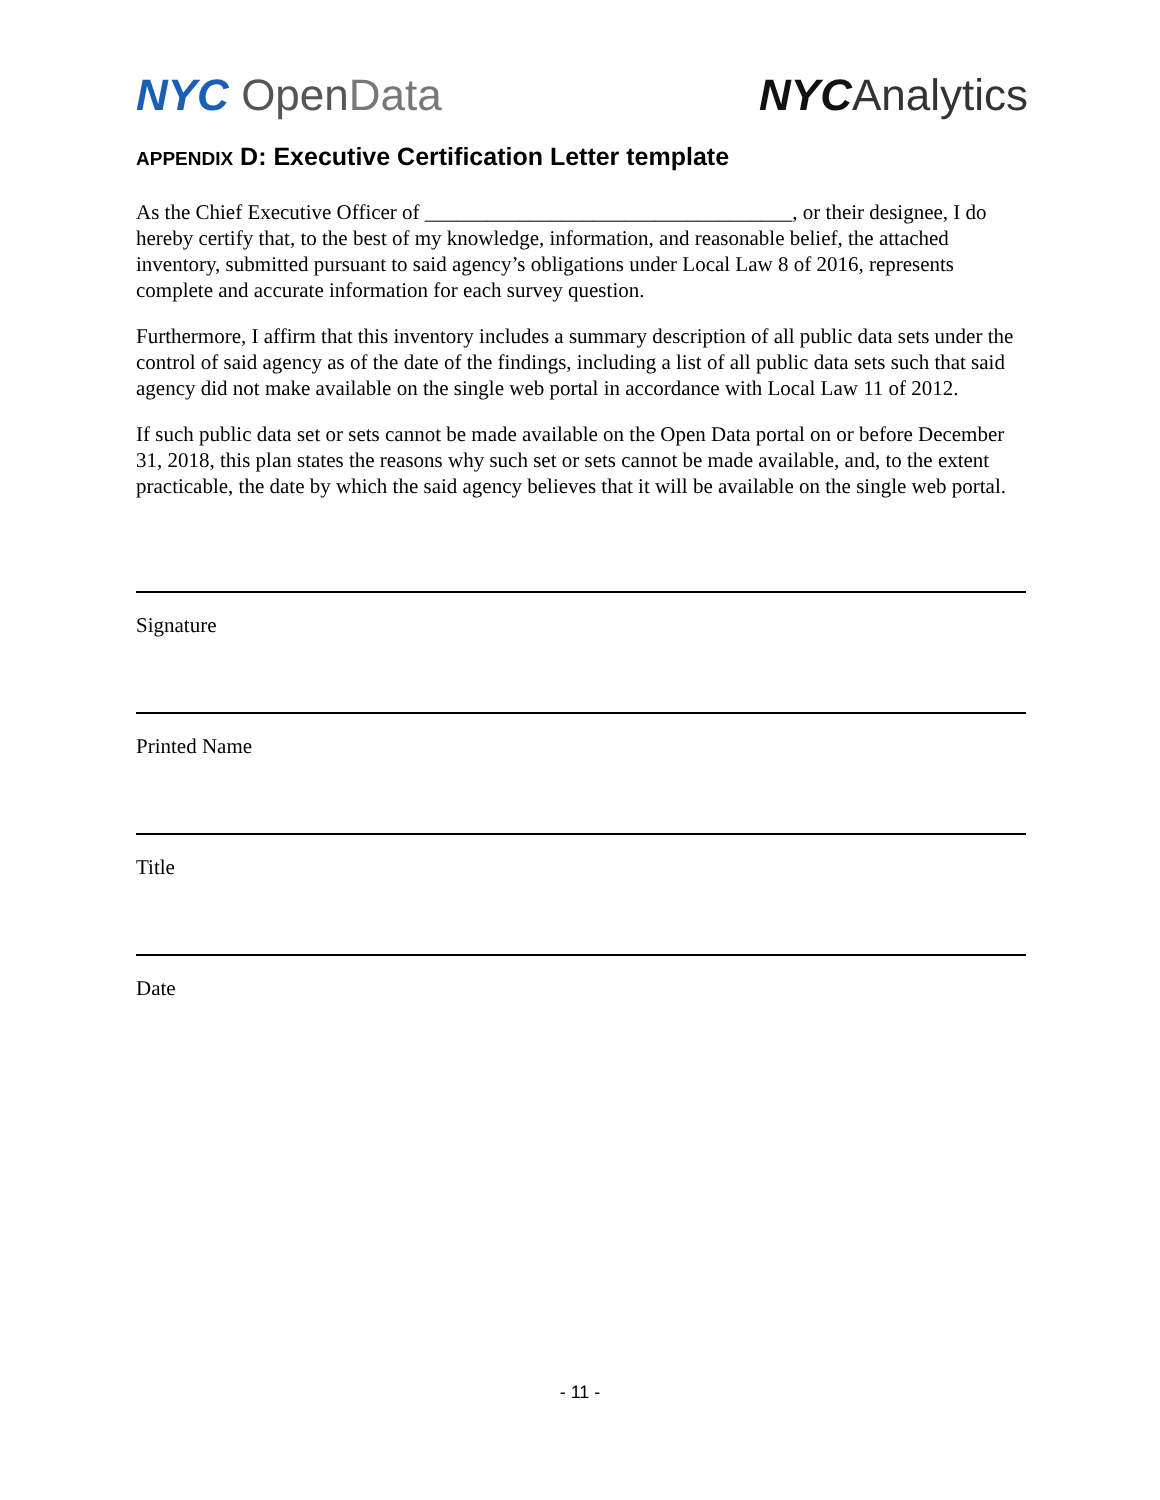NYC Open Data NYC Analytics
APPENDIX D: Executive Certification Letter template
As the Chief Executive Officer of ___________________________________, or their designee, I do hereby certify that, to the best of my knowledge, information, and reasonable belief, the attached inventory, submitted pursuant to said agency’s obligations under Local Law 8 of 2016, represents complete and accurate information for each survey question.
Furthermore, I affirm that this inventory includes a summary description of all public data sets under the control of said agency as of the date of the findings, including a list of all public data sets such that said agency did not make available on the single web portal in accordance with Local Law 11 of 2012.
If such public data set or sets cannot be made available on the Open Data portal on or before December 31, 2018, this plan states the reasons why such set or sets cannot be made available, and, to the extent practicable, the date by which the said agency believes that it will be available on the single web portal.
Signature
Printed Name
Title
Date
- 11 -